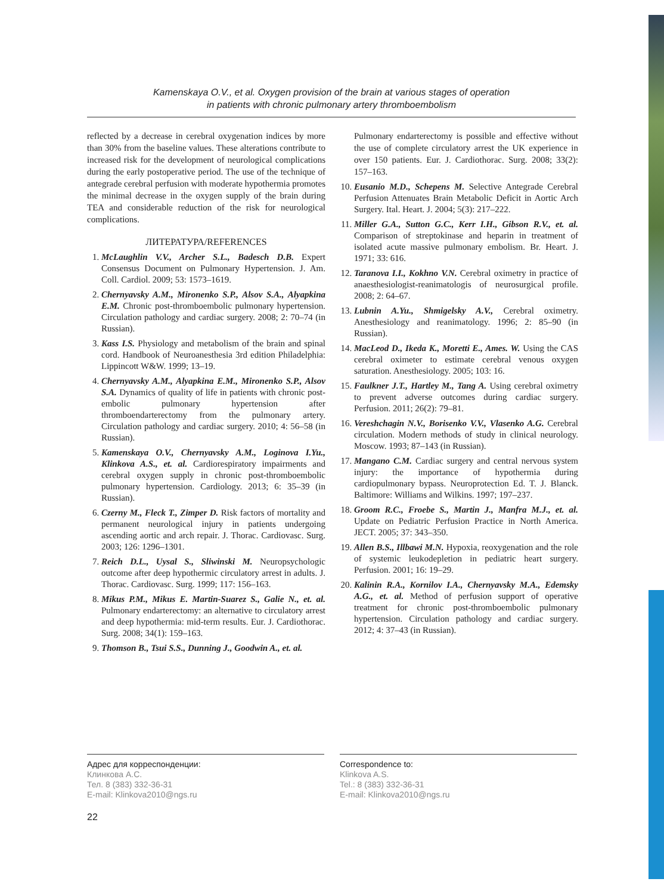Kamenskaya O.V., et al. Oxygen provision of the brain at various stages of operation
in patients with chronic pulmonary artery thromboembolism
reflected by a decrease in cerebral oxygenation indices by more than 30% from the baseline values. These alterations contribute to increased risk for the development of neurological complications during the early postoperative period. The use of the technique of antegrade cerebral perfusion with moderate hypothermia promotes the minimal decrease in the oxygen supply of the brain during TEA and considerable reduction of the risk for neurological complications.
ЛИТЕРАТУРА/REFERENCES
1. McLaughlin V.V., Archer S.L., Badesch D.B. Expert Consensus Document on Pulmonary Hypertension. J. Am. Coll. Cardiol. 2009; 53: 1573–1619.
2. Chernyavsky A.M., Mironenko S.P., Alsov S.A., Alyapkina E.M. Chronic post-thromboembolic pulmonary hypertension. Circulation pathology and cardiac surgery. 2008; 2: 70–74 (in Russian).
3. Kass I.S. Physiology and metabolism of the brain and spinal cord. Handbook of Neuroanesthesia 3rd edition Philadelphia: Lippincott W&W. 1999; 13–19.
4. Chernyavsky A.M., Alyapkina E.M., Mironenko S.P., Alsov S.A. Dynamics of quality of life in patients with chronic post-embolic pulmonary hypertension after thromboendarterectomy from the pulmonary artery. Circulation pathology and cardiac surgery. 2010; 4: 56–58 (in Russian).
5. Kamenskaya O.V., Chernyavsky A.M., Loginova I.Yu., Klinkova A.S., et. al. Cardiorespiratory impairments and cerebral oxygen supply in chronic post-thromboembolic pulmonary hypertension. Cardiology. 2013; 6: 35–39 (in Russian).
6. Czerny M., Fleck T., Zimper D. Risk factors of mortality and permanent neurological injury in patients undergoing ascending aortic and arch repair. J. Thorac. Cardiovasc. Surg. 2003; 126: 1296–1301.
7. Reich D.L., Uysal S., Sliwinski M. Neuropsychologic outcome after deep hypothermic circulatory arrest in adults. J. Thorac. Cardiovasc. Surg. 1999; 117: 156–163.
8. Mikus P.M., Mikus E. Martin-Suarez S., Galie N., et. al. Pulmonary endarterectomy: an alternative to circulatory arrest and deep hypothermia: mid-term results. Eur. J. Cardiothorac. Surg. 2008; 34(1): 159–163.
9. Thomson B., Tsui S.S., Dunning J., Goodwin A., et. al.
Pulmonary endarterectomy is possible and effective without the use of complete circulatory arrest the UK experience in over 150 patients. Eur. J. Cardiothorac. Surg. 2008; 33(2): 157–163.
10. Eusanio M.D., Schepens M. Selective Antegrade Cerebral Perfusion Attenuates Brain Metabolic Deficit in Aortic Arch Surgery. Ital. Heart. J. 2004; 5(3): 217–222.
11. Miller G.A., Sutton G.C., Kerr I.H., Gibson R.V., et. al. Comparison of streptokinase and heparin in treatment of isolated acute massive pulmonary embolism. Br. Heart. J. 1971; 33: 616.
12. Taranova I.I., Kokhno V.N. Cerebral oximetry in practice of anaesthesiologist-reanimatologis of neurosurgical profile. 2008; 2: 64–67.
13. Lubnin A.Yu., Shmigelsky A.V., Cerebral oximetry. Anesthesiology and reanimatology. 1996; 2: 85–90 (in Russian).
14. MacLeod D., Ikeda K., Moretti E., Ames. W. Using the CAS cerebral oximeter to estimate cerebral venous oxygen saturation. Anesthesiology. 2005; 103: 16.
15. Faulkner J.T., Hartley M., Tang A. Using cerebral oximetry to prevent adverse outcomes during cardiac surgery. Perfusion. 2011; 26(2): 79–81.
16. Vereshchagin N.V., Borisenko V.V., Vlasenko A.G. Cerebral circulation. Modern methods of study in clinical neurology. Moscow. 1993; 87–143 (in Russian).
17. Mangano C.M. Cardiac surgery and central nervous system injury: the importance of hypothermia during cardiopulmonary bypass. Neuroprotection Ed. T. J. Blanck. Baltimore: Williams and Wilkins. 1997; 197–237.
18. Groom R.C., Froebe S., Martin J., Manfra M.J., et. al. Update on Pediatric Perfusion Practice in North America. JECT. 2005; 37: 343–350.
19. Allen B.S., Illbawi M.N. Hypoxia, reoxygenation and the role of systemic leukodepletion in pediatric heart surgery. Perfusion. 2001; 16: 19–29.
20. Kalinin R.A., Kornilov I.A., Chernyavsky M.A., Edemsky A.G., et. al. Method of perfusion support of operative treatment for chronic post-thromboembolic pulmonary hypertension. Circulation pathology and cardiac surgery. 2012; 4: 37–43 (in Russian).
Адрес для корреспонденции:
Клинкова А.С.
Тел. 8 (383) 332-36-31
E-mail: Klinkova2010@ngs.ru
Correspondence to:
Klinkova A.S.
Tel.: 8 (383) 332-36-31
E-mail: Klinkova2010@ngs.ru
22